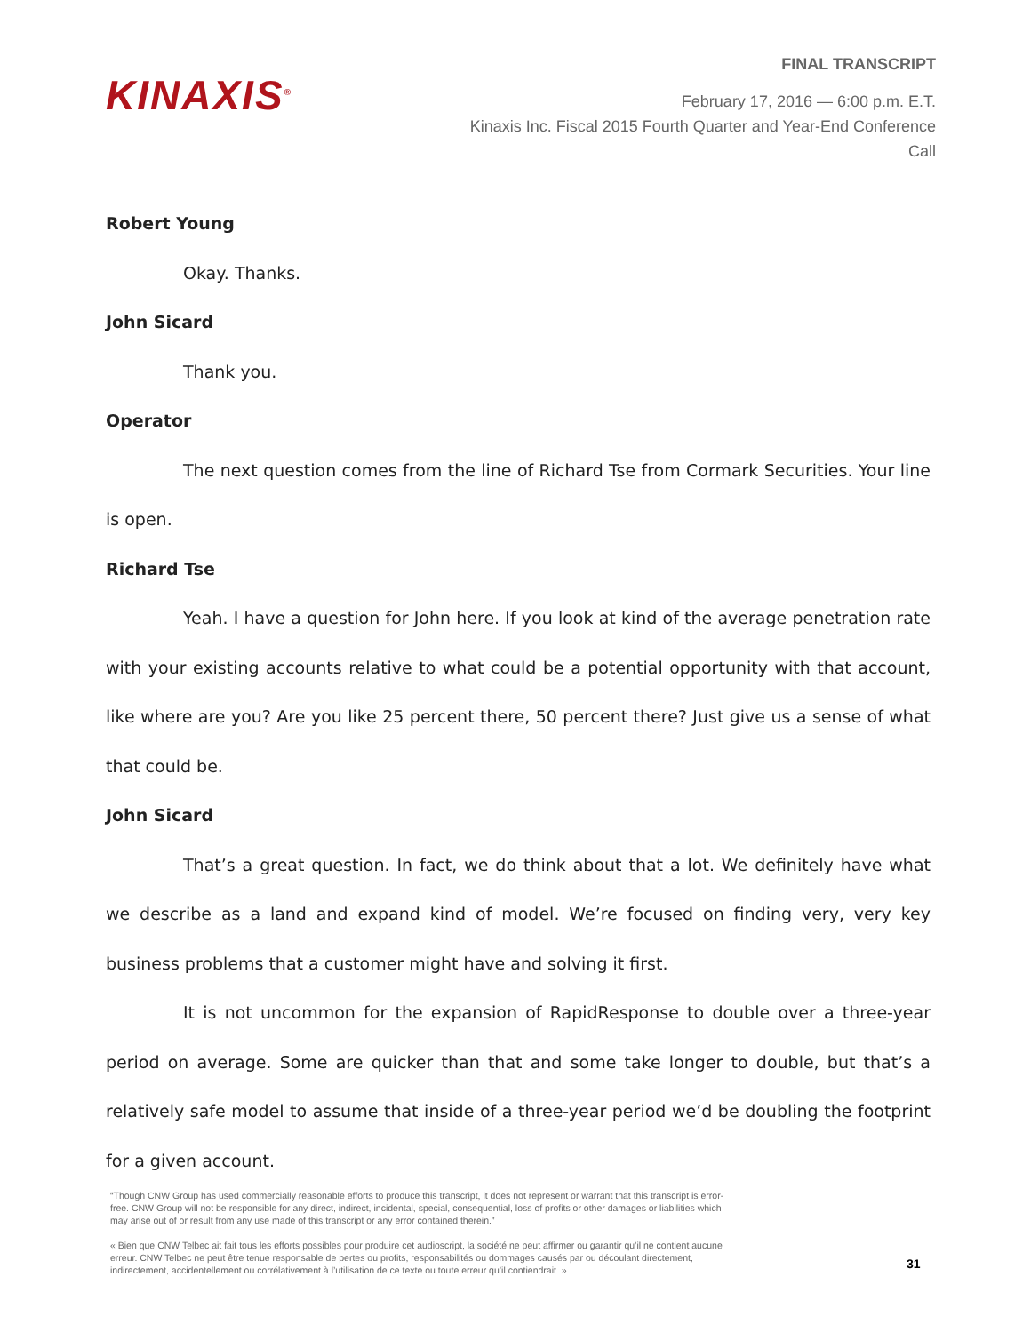KINAXIS<sup>®</sup>
FINAL TRANSCRIPT
February 17, 2016 — 6:00 p.m. E.T.
Kinaxis Inc. Fiscal 2015 Fourth Quarter and Year-End Conference Call
Robert Young
Okay. Thanks.
John Sicard
Thank you.
Operator
The next question comes from the line of Richard Tse from Cormark Securities. Your line is open.
Richard Tse
Yeah. I have a question for John here. If you look at kind of the average penetration rate with your existing accounts relative to what could be a potential opportunity with that account, like where are you? Are you like 25 percent there, 50 percent there? Just give us a sense of what that could be.
John Sicard
That’s a great question. In fact, we do think about that a lot. We definitely have what we describe as a land and expand kind of model. We’re focused on finding very, very key business problems that a customer might have and solving it first.
It is not uncommon for the expansion of RapidResponse to double over a three-year period on average. Some are quicker than that and some take longer to double, but that’s a relatively safe model to assume that inside of a three-year period we’d be doubling the footprint for a given account.
“Though CNW Group has used commercially reasonable efforts to produce this transcript, it does not represent or warrant that this transcript is error-free. CNW Group will not be responsible for any direct, indirect, incidental, special, consequential, loss of profits or other damages or liabilities which may arise out of or result from any use made of this transcript or any error contained therein.”
« Bien que CNW Telbec ait fait tous les efforts possibles pour produire cet audioscript, la société ne peut affirmer ou garantir qu’il ne contient aucune erreur. CNW Telbec ne peut être tenue responsable de pertes ou profits, responsabilités ou dommages causés par ou découlant directement, indirectement, accidentellement ou corrélativement à l’utilisation de ce texte ou toute erreur qu’il contiendrait. »
31